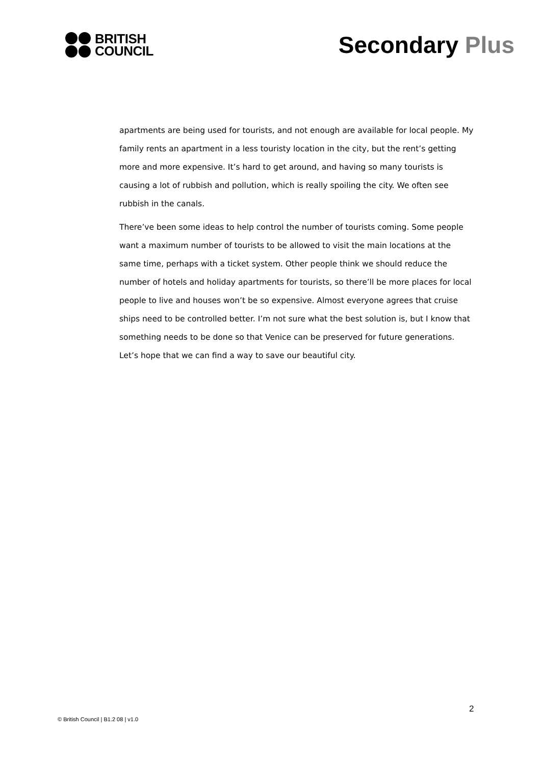BRITISH
COUNCIL
Secondary Plus
apartments are being used for tourists, and not enough are available for local people. My family rents an apartment in a less touristy location in the city, but the rent’s getting more and more expensive. It’s hard to get around, and having so many tourists is causing a lot of rubbish and pollution, which is really spoiling the city. We often see rubbish in the canals.
There’ve been some ideas to help control the number of tourists coming. Some people want a maximum number of tourists to be allowed to visit the main locations at the same time, perhaps with a ticket system. Other people think we should reduce the number of hotels and holiday apartments for tourists, so there’ll be more places for local people to live and houses won’t be so expensive. Almost everyone agrees that cruise ships need to be controlled better. I’m not sure what the best solution is, but I know that something needs to be done so that Venice can be preserved for future generations. Let’s hope that we can find a way to save our beautiful city.
2
© British Council | B1.2 08 | v1.0